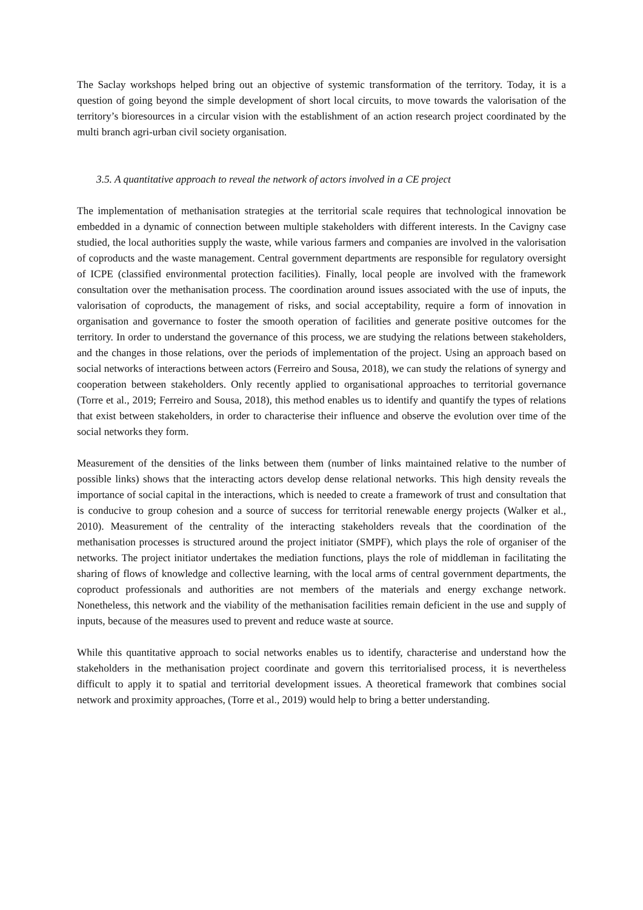The Saclay workshops helped bring out an objective of systemic transformation of the territory. Today, it is a question of going beyond the simple development of short local circuits, to move towards the valorisation of the territory’s bioresources in a circular vision with the establishment of an action research project coordinated by the multi branch agri-urban civil society organisation.
3.5. A quantitative approach to reveal the network of actors involved in a CE project
The implementation of methanisation strategies at the territorial scale requires that technological innovation be embedded in a dynamic of connection between multiple stakeholders with different interests. In the Cavigny case studied, the local authorities supply the waste, while various farmers and companies are involved in the valorisation of coproducts and the waste management. Central government departments are responsible for regulatory oversight of ICPE (classified environmental protection facilities). Finally, local people are involved with the framework consultation over the methanisation process. The coordination around issues associated with the use of inputs, the valorisation of coproducts, the management of risks, and social acceptability, require a form of innovation in organisation and governance to foster the smooth operation of facilities and generate positive outcomes for the territory. In order to understand the governance of this process, we are studying the relations between stakeholders, and the changes in those relations, over the periods of implementation of the project. Using an approach based on social networks of interactions between actors (Ferreiro and Sousa, 2018), we can study the relations of synergy and cooperation between stakeholders. Only recently applied to organisational approaches to territorial governance (Torre et al., 2019; Ferreiro and Sousa, 2018), this method enables us to identify and quantify the types of relations that exist between stakeholders, in order to characterise their influence and observe the evolution over time of the social networks they form.
Measurement of the densities of the links between them (number of links maintained relative to the number of possible links) shows that the interacting actors develop dense relational networks. This high density reveals the importance of social capital in the interactions, which is needed to create a framework of trust and consultation that is conducive to group cohesion and a source of success for territorial renewable energy projects (Walker et al., 2010). Measurement of the centrality of the interacting stakeholders reveals that the coordination of the methanisation processes is structured around the project initiator (SMPF), which plays the role of organiser of the networks. The project initiator undertakes the mediation functions, plays the role of middleman in facilitating the sharing of flows of knowledge and collective learning, with the local arms of central government departments, the coproduct professionals and authorities are not members of the materials and energy exchange network. Nonetheless, this network and the viability of the methanisation facilities remain deficient in the use and supply of inputs, because of the measures used to prevent and reduce waste at source.
While this quantitative approach to social networks enables us to identify, characterise and understand how the stakeholders in the methanisation project coordinate and govern this territorialised process, it is nevertheless difficult to apply it to spatial and territorial development issues. A theoretical framework that combines social network and proximity approaches, (Torre et al., 2019) would help to bring a better understanding.